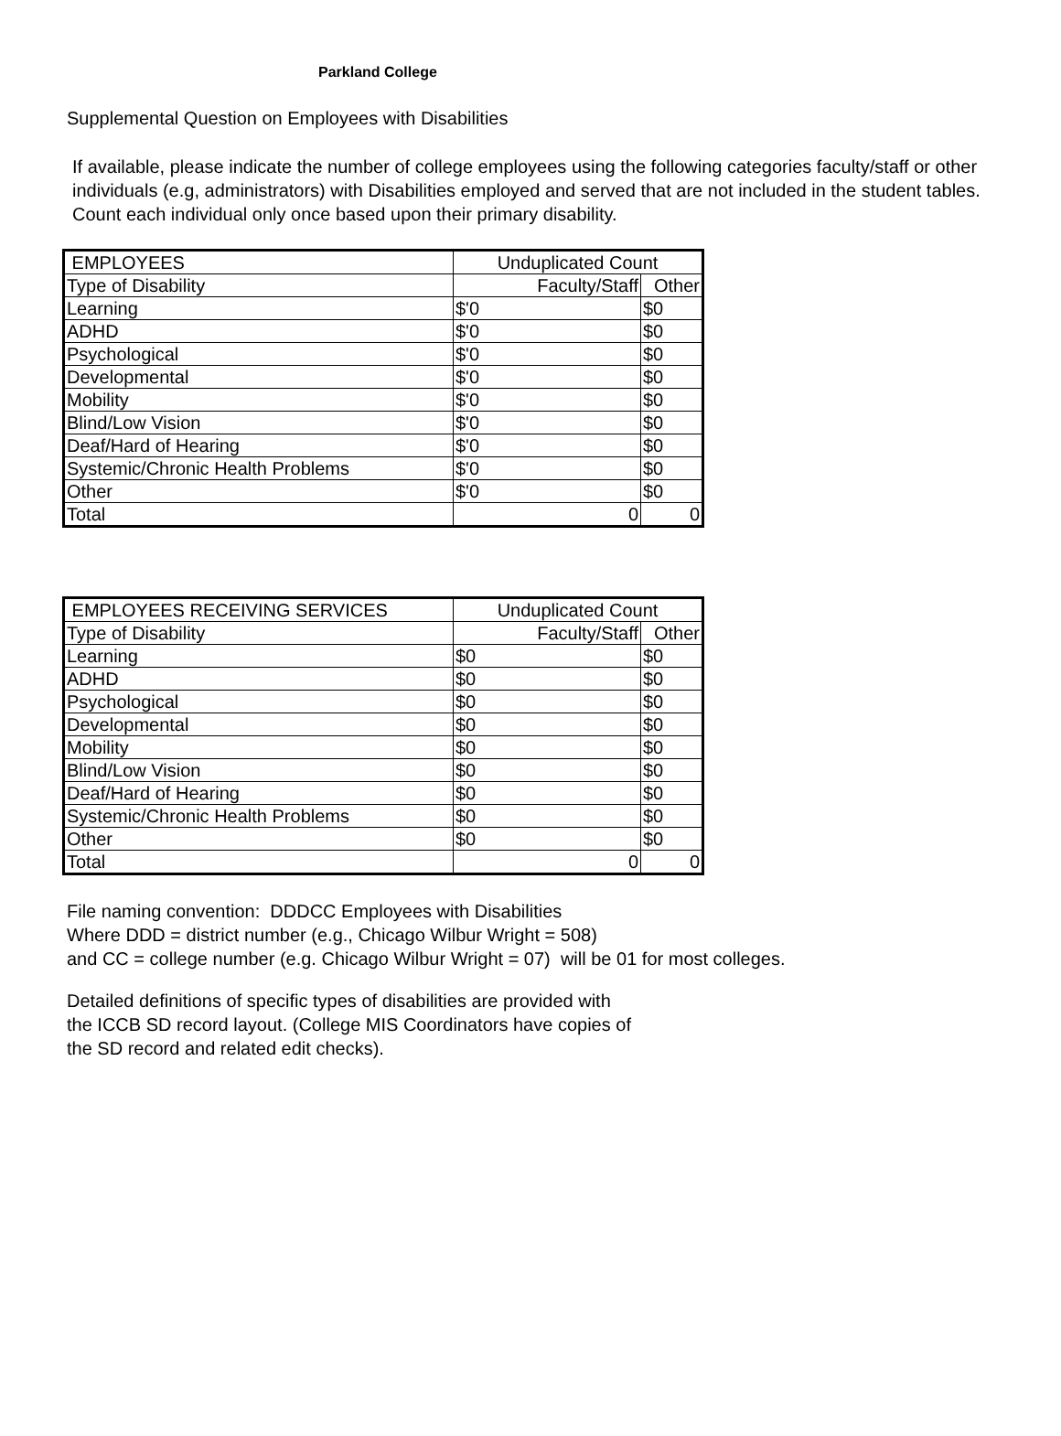Parkland College
Supplemental Question on Employees with Disabilities
If available, please indicate the number of college employees using the following categories faculty/staff or other individuals (e.g, administrators) with Disabilities employed and served that are not included in the student tables. Count each individual only once based upon their primary disability.
| EMPLOYEES | Unduplicated Count | |
| Type of Disability | Faculty/Staff | Other |
| Learning | $'0 | $0 |
| ADHD | $'0 | $0 |
| Psychological | $'0 | $0 |
| Developmental | $'0 | $0 |
| Mobility | $'0 | $0 |
| Blind/Low Vision | $'0 | $0 |
| Deaf/Hard of Hearing | $'0 | $0 |
| Systemic/Chronic Health Problems | $'0 | $0 |
| Other | $'0 | $0 |
| Total | 0 | 0 |
| EMPLOYEES RECEIVING SERVICES | Unduplicated Count | |
| Type of Disability | Faculty/Staff | Other |
| Learning | $0 | $0 |
| ADHD | $0 | $0 |
| Psychological | $0 | $0 |
| Developmental | $0 | $0 |
| Mobility | $0 | $0 |
| Blind/Low Vision | $0 | $0 |
| Deaf/Hard of Hearing | $0 | $0 |
| Systemic/Chronic Health Problems | $0 | $0 |
| Other | $0 | $0 |
| Total | 0 | 0 |
File naming convention: DDDCC Employees with Disabilities
Where DDD = district number (e.g., Chicago Wilbur Wright = 508)
and CC = college number (e.g. Chicago Wilbur Wright = 07) will be 01 for most colleges.
Detailed definitions of specific types of disabilities are provided with
the ICCB SD record layout. (College MIS Coordinators have copies of
the SD record and related edit checks).